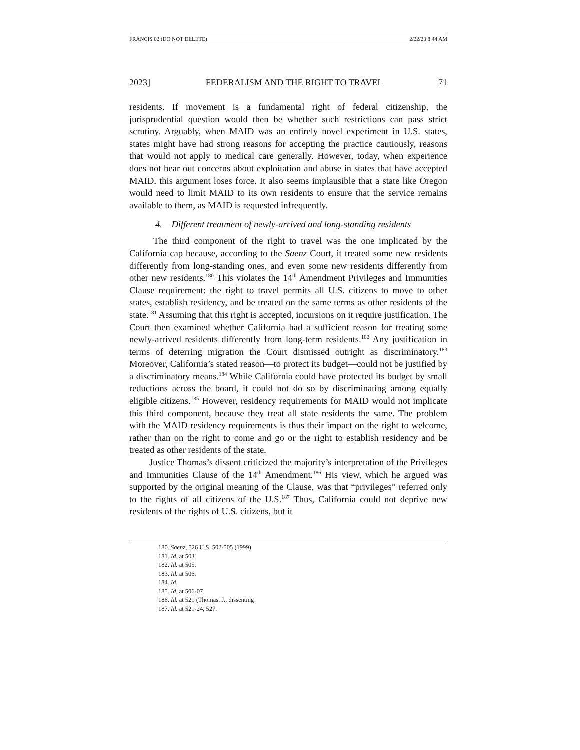FRANCIS 02 (DO NOT DELETE) 2/22/23 8:44 AM
2023] FEDERALISM AND THE RIGHT TO TRAVEL 71
residents. If movement is a fundamental right of federal citizenship, the jurisprudential question would then be whether such restrictions can pass strict scrutiny. Arguably, when MAID was an entirely novel experiment in U.S. states, states might have had strong reasons for accepting the practice cautiously, reasons that would not apply to medical care generally. However, today, when experience does not bear out concerns about exploitation and abuse in states that have accepted MAID, this argument loses force. It also seems implausible that a state like Oregon would need to limit MAID to its own residents to ensure that the service remains available to them, as MAID is requested infrequently.
4. Different treatment of newly-arrived and long-standing residents
The third component of the right to travel was the one implicated by the California cap because, according to the Saenz Court, it treated some new residents differently from long-standing ones, and even some new residents differently from other new residents.<sup>180</sup> This violates the 14<sup>th</sup> Amendment Privileges and Immunities Clause requirement: the right to travel permits all U.S. citizens to move to other states, establish residency, and be treated on the same terms as other residents of the state.<sup>181</sup> Assuming that this right is accepted, incursions on it require justification. The Court then examined whether California had a sufficient reason for treating some newly-arrived residents differently from long-term residents.<sup>182</sup> Any justification in terms of deterring migration the Court dismissed outright as discriminatory.<sup>183</sup> Moreover, California’s stated reason—to protect its budget—could not be justified by a discriminatory means.<sup>184</sup> While California could have protected its budget by small reductions across the board, it could not do so by discriminating among equally eligible citizens.<sup>185</sup> However, residency requirements for MAID would not implicate this third component, because they treat all state residents the same. The problem with the MAID residency requirements is thus their impact on the right to welcome, rather than on the right to come and go or the right to establish residency and be treated as other residents of the state.
Justice Thomas’s dissent criticized the majority’s interpretation of the Privileges and Immunities Clause of the 14<sup>th</sup> Amendment.<sup>186</sup> His view, which he argued was supported by the original meaning of the Clause, was that “privileges” referred only to the rights of all citizens of the U.S.<sup>187</sup> Thus, California could not deprive new residents of the rights of U.S. citizens, but it
180. Saenz, 526 U.S. 502-505 (1999).
181. Id. at 503.
182. Id. at 505.
183. Id. at 506.
184. Id.
185. Id. at 506-07.
186. Id. at 521 (Thomas, J., dissenting
187. Id. at 521-24, 527.